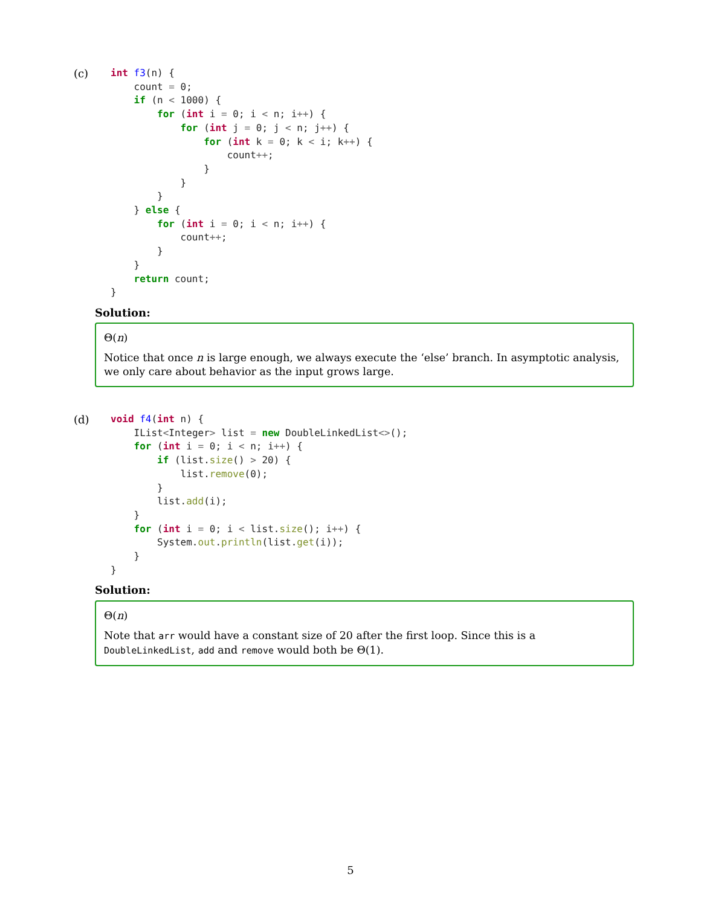(c)
int f3(n) {
    count = 0;
    if (n < 1000) {
        for (int i = 0; i < n; i++) {
            for (int j = 0; j < n; j++) {
                for (int k = 0; k < i; k++) {
                    count++;
                }
            }
        }
    } else {
        for (int i = 0; i < n; i++) {
            count++;
        }
    }
    return count;
}
Solution:
Θ(n)
Notice that once n is large enough, we always execute the ‘else’ branch. In asymptotic analysis, we only care about behavior as the input grows large.
(d)
void f4(int n) {
    IList<Integer> list = new DoubleLinkedList<>();
    for (int i = 0; i < n; i++) {
        if (list.size() > 20) {
            list.remove(0);
        }
        list.add(i);
    }
    for (int i = 0; i < list.size(); i++) {
        System.out.println(list.get(i));
    }
}
Solution:
Θ(n)
Note that arr would have a constant size of 20 after the first loop. Since this is a DoubleLinkedList, add and remove would both be Θ(1).
5